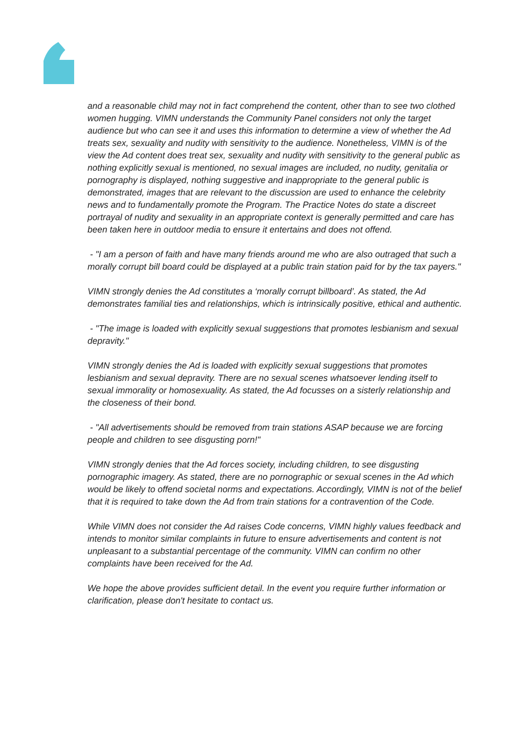and a reasonable child may not in fact comprehend the content, other than to see two clothed women hugging. VIMN understands the Community Panel considers not only the target audience but who can see it and uses this information to determine a view of whether the Ad treats sex, sexuality and nudity with sensitivity to the audience. Nonetheless, VIMN is of the view the Ad content does treat sex, sexuality and nudity with sensitivity to the general public as nothing explicitly sexual is mentioned, no sexual images are included, no nudity, genitalia or pornography is displayed, nothing suggestive and inappropriate to the general public is demonstrated, images that are relevant to the discussion are used to enhance the celebrity news and to fundamentally promote the Program. The Practice Notes do state a discreet portrayal of nudity and sexuality in an appropriate context is generally permitted and care has been taken here in outdoor media to ensure it entertains and does not offend.
- "I am a person of faith and have many friends around me who are also outraged that such a morally corrupt bill board could be displayed at a public train station paid for by the tax payers."
VIMN strongly denies the Ad constitutes a ‘morally corrupt billboard’. As stated, the Ad demonstrates familial ties and relationships, which is intrinsically positive, ethical and authentic.
- "The image is loaded with explicitly sexual suggestions that promotes lesbianism and sexual depravity."
VIMN strongly denies the Ad is loaded with explicitly sexual suggestions that promotes lesbianism and sexual depravity. There are no sexual scenes whatsoever lending itself to sexual immorality or homosexuality. As stated, the Ad focusses on a sisterly relationship and the closeness of their bond.
- "All advertisements should be removed from train stations ASAP because we are forcing people and children to see disgusting porn!"
VIMN strongly denies that the Ad forces society, including children, to see disgusting pornographic imagery. As stated, there are no pornographic or sexual scenes in the Ad which would be likely to offend societal norms and expectations. Accordingly, VIMN is not of the belief that it is required to take down the Ad from train stations for a contravention of the Code.
While VIMN does not consider the Ad raises Code concerns, VIMN highly values feedback and intends to monitor similar complaints in future to ensure advertisements and content is not unpleasant to a substantial percentage of the community. VIMN can confirm no other complaints have been received for the Ad.
We hope the above provides sufficient detail. In the event you require further information or clarification, please don't hesitate to contact us.